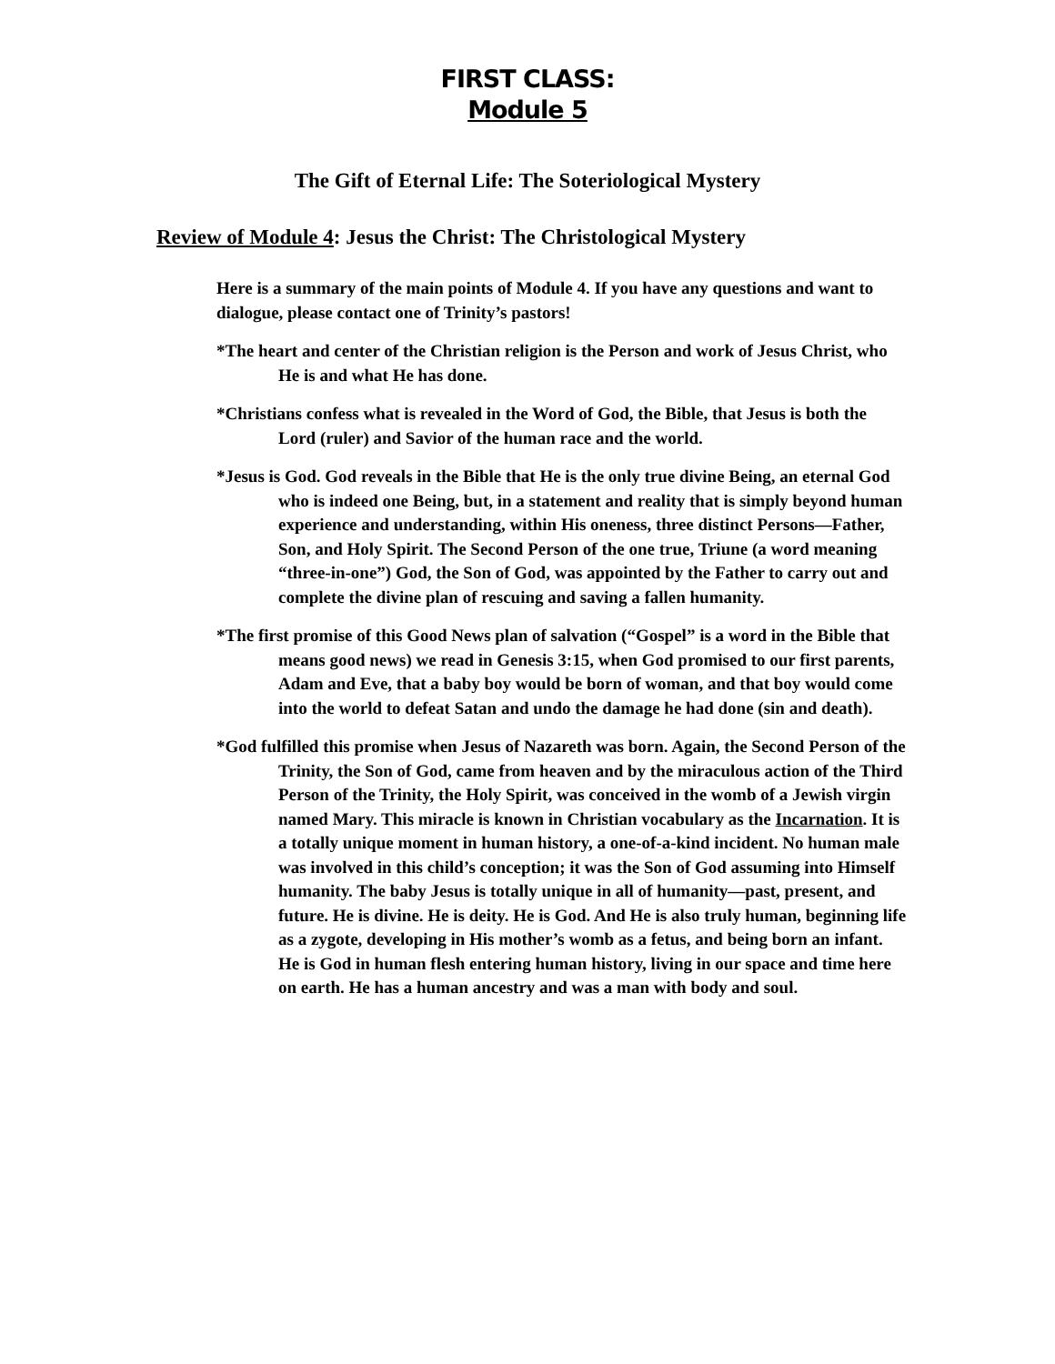FIRST CLASS:
Module 5
The Gift of Eternal Life: The Soteriological Mystery
Review of Module 4: Jesus the Christ: The Christological Mystery
Here is a summary of the main points of Module 4. If you have any questions and want to dialogue, please contact one of Trinity’s pastors!
*The heart and center of the Christian religion is the Person and work of Jesus Christ, who He is and what He has done.
*Christians confess what is revealed in the Word of God, the Bible, that Jesus is both the Lord (ruler) and Savior of the human race and the world.
*Jesus is God. God reveals in the Bible that He is the only true divine Being, an eternal God who is indeed one Being, but, in a statement and reality that is simply beyond human experience and understanding, within His oneness, three distinct Persons—Father, Son, and Holy Spirit. The Second Person of the one true, Triune (a word meaning “three-in-one”) God, the Son of God, was appointed by the Father to carry out and complete the divine plan of rescuing and saving a fallen humanity.
*The first promise of this Good News plan of salvation (“Gospel” is a word in the Bible that means good news) we read in Genesis 3:15, when God promised to our first parents, Adam and Eve, that a baby boy would be born of woman, and that boy would come into the world to defeat Satan and undo the damage he had done (sin and death).
*God fulfilled this promise when Jesus of Nazareth was born. Again, the Second Person of the Trinity, the Son of God, came from heaven and by the miraculous action of the Third Person of the Trinity, the Holy Spirit, was conceived in the womb of a Jewish virgin named Mary. This miracle is known in Christian vocabulary as the Incarnation. It is a totally unique moment in human history, a one-of-a-kind incident. No human male was involved in this child’s conception; it was the Son of God assuming into Himself humanity. The baby Jesus is totally unique in all of humanity—past, present, and future. He is divine. He is deity. He is God. And He is also truly human, beginning life as a zygote, developing in His mother’s womb as a fetus, and being born an infant. He is God in human flesh entering human history, living in our space and time here on earth. He has a human ancestry and was a man with body and soul.